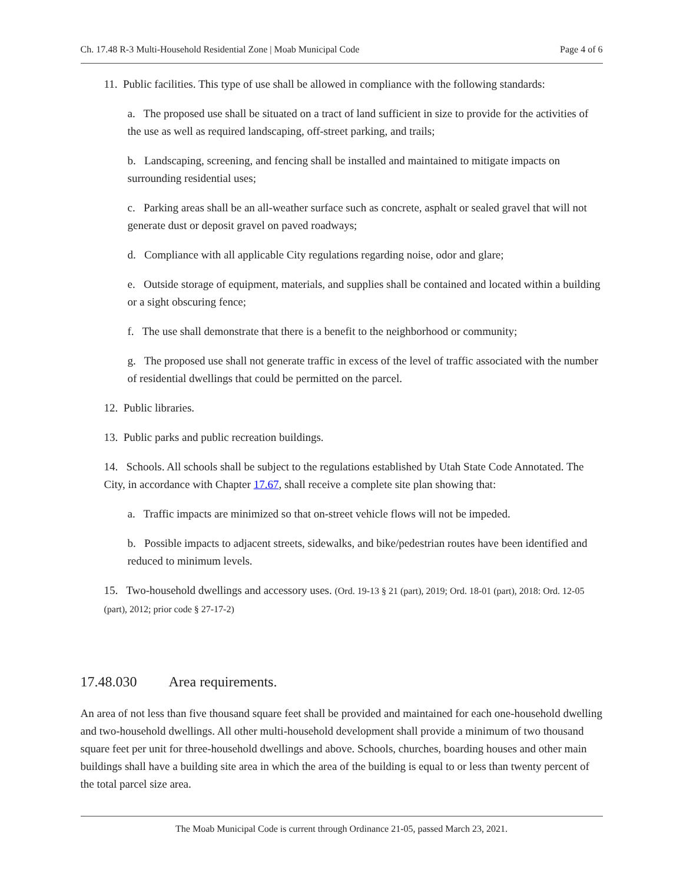Ch. 17.48 R-3 Multi-Household Residential Zone | Moab Municipal Code Page 4 of 6
11. Public facilities. This type of use shall be allowed in compliance with the following standards:
a. The proposed use shall be situated on a tract of land sufficient in size to provide for the activities of the use as well as required landscaping, off-street parking, and trails;
b. Landscaping, screening, and fencing shall be installed and maintained to mitigate impacts on surrounding residential uses;
c. Parking areas shall be an all-weather surface such as concrete, asphalt or sealed gravel that will not generate dust or deposit gravel on paved roadways;
d. Compliance with all applicable City regulations regarding noise, odor and glare;
e. Outside storage of equipment, materials, and supplies shall be contained and located within a building or a sight obscuring fence;
f. The use shall demonstrate that there is a benefit to the neighborhood or community;
g. The proposed use shall not generate traffic in excess of the level of traffic associated with the number of residential dwellings that could be permitted on the parcel.
12. Public libraries.
13. Public parks and public recreation buildings.
14. Schools. All schools shall be subject to the regulations established by Utah State Code Annotated. The City, in accordance with Chapter 17.67, shall receive a complete site plan showing that:
a. Traffic impacts are minimized so that on-street vehicle flows will not be impeded.
b. Possible impacts to adjacent streets, sidewalks, and bike/pedestrian routes have been identified and reduced to minimum levels.
15. Two-household dwellings and accessory uses. (Ord. 19-13 § 21 (part), 2019; Ord. 18-01 (part), 2018: Ord. 12-05 (part), 2012; prior code § 27-17-2)
17.48.030 Area requirements.
An area of not less than five thousand square feet shall be provided and maintained for each one-household dwelling and two-household dwellings. All other multi-household development shall provide a minimum of two thousand square feet per unit for three-household dwellings and above. Schools, churches, boarding houses and other main buildings shall have a building site area in which the area of the building is equal to or less than twenty percent of the total parcel size area.
The Moab Municipal Code is current through Ordinance 21-05, passed March 23, 2021.